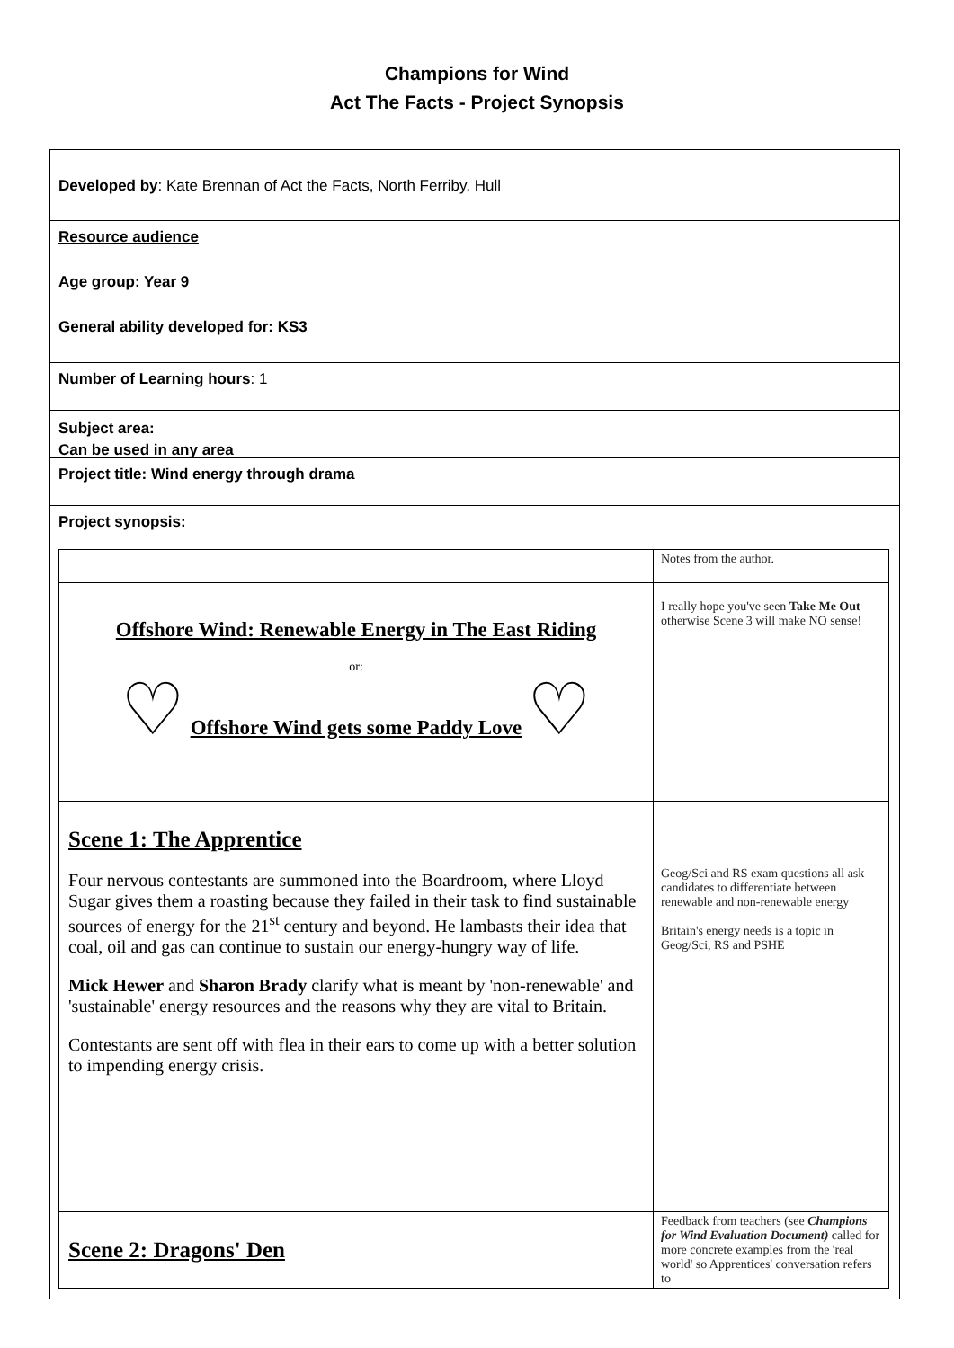Champions for Wind
Act The Facts - Project Synopsis
Developed by: Kate Brennan of Act the Facts, North Ferriby, Hull
Resource audience
Age group: Year 9
General ability developed for: KS3
Number of Learning hours: 1
Subject area:
Can be used in any area
Project title: Wind energy through drama
Project synopsis:
| | Notes from the author. |
| Offshore Wind: Renewable Energy in The East Riding or: ♡ Offshore Wind gets some Paddy Love ♡ | I really hope you've seen Take Me Out otherwise Scene 3 will make NO sense! |
| Scene 1: The Apprentice Four nervous contestants are summoned into the Boardroom, where Lloyd Sugar gives them a roasting because they failed in their task to find sustainable sources of energy for the 21<sup>st</sup> century and beyond. He lambasts their idea that coal, oil and gas can continue to sustain our energy-hungry way of life. Mick Hewer and Sharon Brady clarify what is meant by 'non-renewable' and 'sustainable' energy resources and the reasons why they are vital to Britain. Contestants are sent off with flea in their ears to come up with a better solution to impending energy crisis. | Geog/Sci and RS exam questions all ask candidates to differentiate between renewable and non-renewable energy Britain's energy needs is a topic in Geog/Sci, RS and PSHE |
| Scene 2: Dragons' Den | Feedback from teachers (see Champions for Wind Evaluation Document) called for more concrete examples from the 'real world' so Apprentices' conversation refers to |